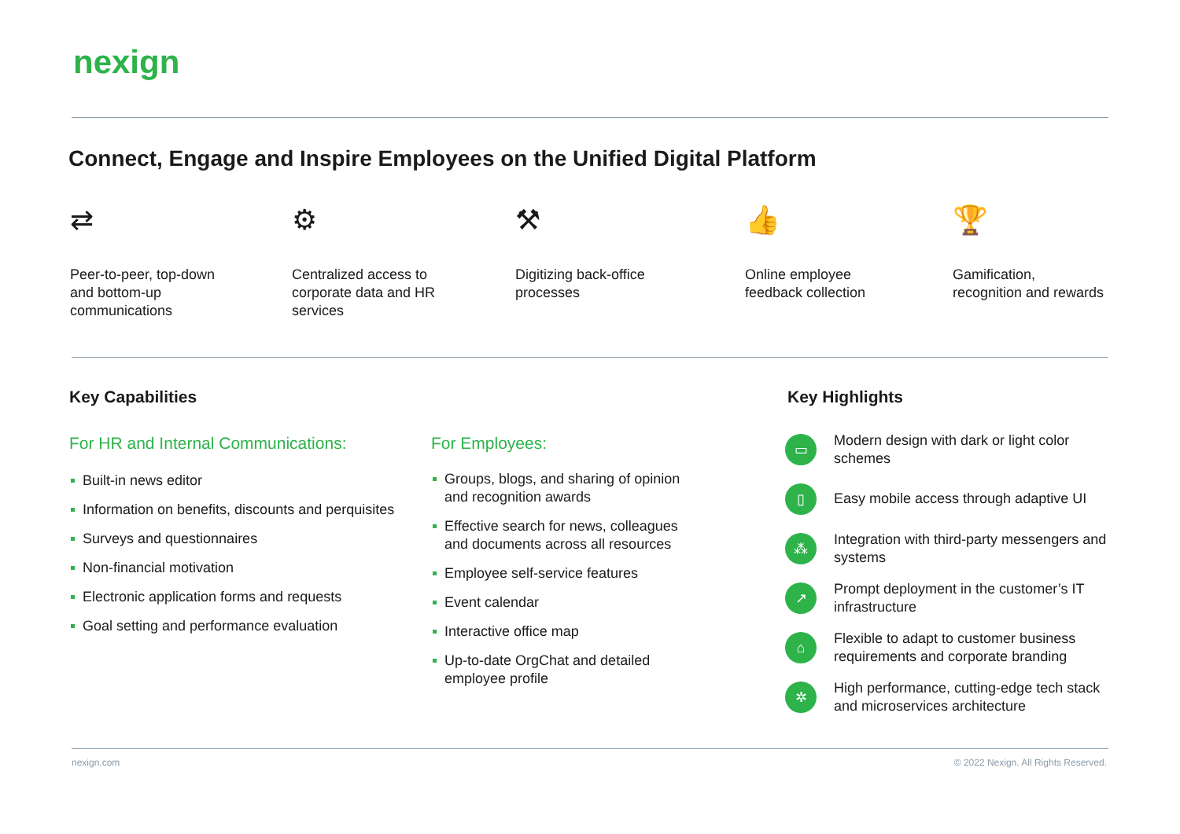nexign
Connect, Engage and Inspire Employees on the Unified Digital Platform
⇄
Peer-to-peer, top-down
and bottom-up
communications
⚙
Centralized access to
corporate data and HR
services
⚒
Digitizing back-office
processes
👍
Online employee
feedback collection
🏆
Gamification,
recognition and rewards
Key Capabilities
For HR and Internal Communications:
For Employees:
Built-in news editor
Information on benefits, discounts and perquisites
Surveys and questionnaires
Non-financial motivation
Electronic application forms and requests
Goal setting and performance evaluation
Groups, blogs, and sharing of opinion and recognition awards
Effective search for news, colleagues and documents across all resources
Employee self-service features
Event calendar
Interactive office map
Up-to-date OrgChat and detailed employee profile
Key Highlights
▭
Modern design with dark or light color schemes
▯
Easy mobile access through adaptive UI
⁂
Integration with third-party messengers and systems
↗
Prompt deployment in the customer’s IT infrastructure
⌂
Flexible to adapt to customer business requirements and corporate branding
✲
High performance, cutting-edge tech stack and microservices architecture
nexign.com
© 2022 Nexign. All Rights Reserved.